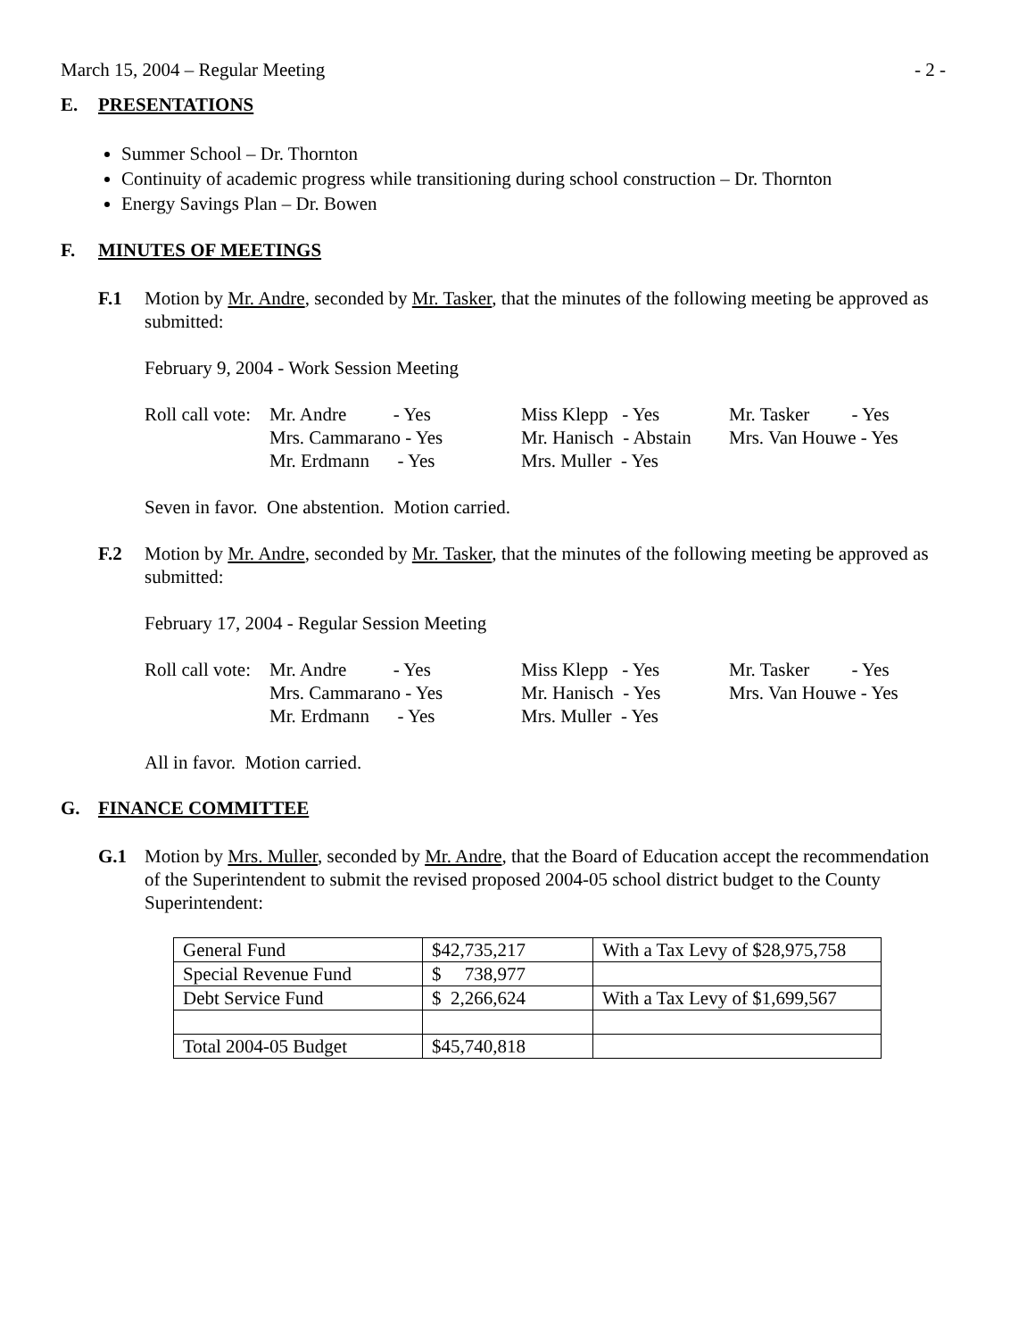March 15, 2004 – Regular Meeting - 2 -
E. PRESENTATIONS
Summer School – Dr. Thornton
Continuity of academic progress while transitioning during school construction – Dr. Thornton
Energy Savings Plan – Dr. Bowen
F. MINUTES OF MEETINGS
F.1 Motion by Mr. Andre, seconded by Mr. Tasker, that the minutes of the following meeting be approved as submitted:
February 9, 2004 - Work Session Meeting
| Roll call vote: | Mr. Andre - Yes | Miss Klepp - Yes | Mr. Tasker - Yes |
| | Mrs. Cammarano - Yes | Mr. Hanisch - Abstain | Mrs. Van Houwe - Yes |
| | Mr. Erdmann - Yes | Mrs. Muller - Yes | |
Seven in favor. One abstention. Motion carried.
F.2 Motion by Mr. Andre, seconded by Mr. Tasker, that the minutes of the following meeting be approved as submitted:
February 17, 2004 - Regular Session Meeting
| Roll call vote: | Mr. Andre - Yes | Miss Klepp - Yes | Mr. Tasker - Yes |
| | Mrs. Cammarano - Yes | Mr. Hanisch - Yes | Mrs. Van Houwe - Yes |
| | Mr. Erdmann - Yes | Mrs. Muller - Yes | |
All in favor. Motion carried.
G. FINANCE COMMITTEE
G.1 Motion by Mrs. Muller, seconded by Mr. Andre, that the Board of Education accept the recommendation of the Superintendent to submit the revised proposed 2004-05 school district budget to the County Superintendent:
| General Fund | $42,735,217 | With a Tax Levy of $28,975,758 |
| Special Revenue Fund | $ 738,977 | |
| Debt Service Fund | $ 2,266,624 | With a Tax Levy of $1,699,567 |
| Total 2004-05 Budget | $45,740,818 | |